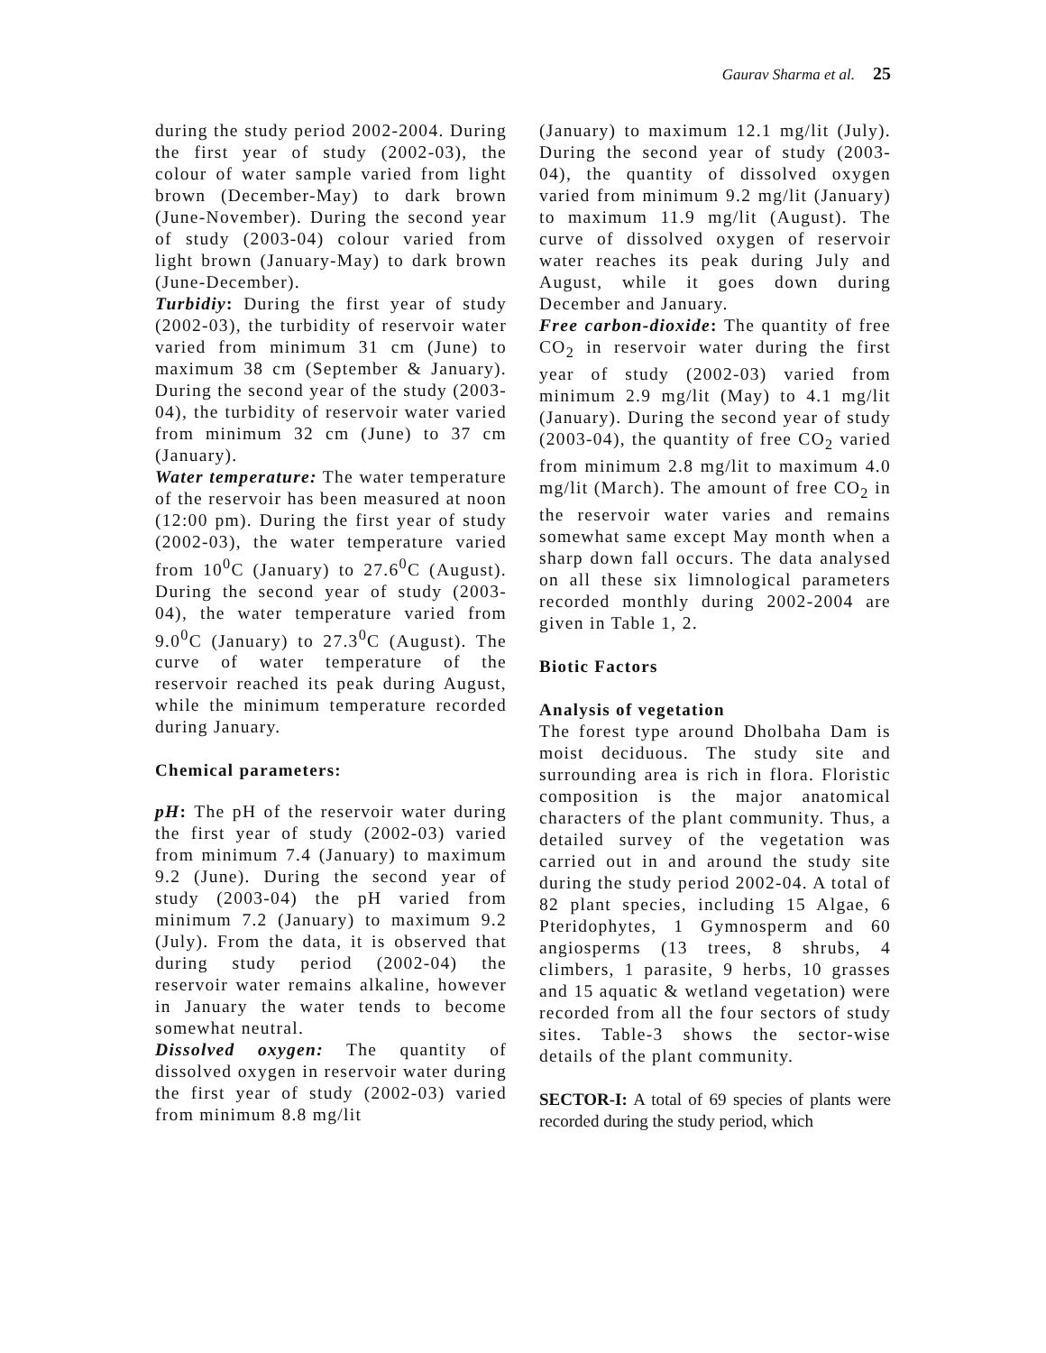Gaurav Sharma et al. 25
during the study period 2002-2004. During the first year of study (2002-03), the colour of water sample varied from light brown (December-May) to dark brown (June-November). During the second year of study (2003-04) colour varied from light brown (January-May) to dark brown (June-December).
Turbidiy: During the first year of study (2002-03), the turbidity of reservoir water varied from minimum 31 cm (June) to maximum 38 cm (September & January). During the second year of the study (2003-04), the turbidity of reservoir water varied from minimum 32 cm (June) to 37 cm (January).
Water temperature: The water temperature of the reservoir has been measured at noon (12:00 pm). During the first year of study (2002-03), the water temperature varied from 10<sup>0</sup>C (January) to 27.6<sup>0</sup>C (August). During the second year of study (2003-04), the water temperature varied from 9.0<sup>0</sup>C (January) to 27.3<sup>0</sup>C (August). The curve of water temperature of the reservoir reached its peak during August, while the minimum temperature recorded during January.
Chemical parameters:
pH: The pH of the reservoir water during the first year of study (2002-03) varied from minimum 7.4 (January) to maximum 9.2 (June). During the second year of study (2003-04) the pH varied from minimum 7.2 (January) to maximum 9.2 (July). From the data, it is observed that during study period (2002-04) the reservoir water remains alkaline, however in January the water tends to become somewhat neutral.
Dissolved oxygen: The quantity of dissolved oxygen in reservoir water during the first year of study (2002-03) varied from minimum 8.8 mg/lit
(January) to maximum 12.1 mg/lit (July). During the second year of study (2003-04), the quantity of dissolved oxygen varied from minimum 9.2 mg/lit (January) to maximum 11.9 mg/lit (August). The curve of dissolved oxygen of reservoir water reaches its peak during July and August, while it goes down during December and January.
Free carbon-dioxide: The quantity of free CO<sub>2</sub> in reservoir water during the first year of study (2002-03) varied from minimum 2.9 mg/lit (May) to 4.1 mg/lit (January). During the second year of study (2003-04), the quantity of free CO<sub>2</sub> varied from minimum 2.8 mg/lit to maximum 4.0 mg/lit (March). The amount of free CO<sub>2</sub> in the reservoir water varies and remains somewhat same except May month when a sharp down fall occurs. The data analysed on all these six limnological parameters recorded monthly during 2002-2004 are given in Table 1, 2.
Biotic Factors
Analysis of vegetation
The forest type around Dholbaha Dam is moist deciduous. The study site and surrounding area is rich in flora. Floristic composition is the major anatomical characters of the plant community. Thus, a detailed survey of the vegetation was carried out in and around the study site during the study period 2002-04. A total of 82 plant species, including 15 Algae, 6 Pteridophytes, 1 Gymnosperm and 60 angiosperms (13 trees, 8 shrubs, 4 climbers, 1 parasite, 9 herbs, 10 grasses and 15 aquatic & wetland vegetation) were recorded from all the four sectors of study sites. Table-3 shows the sector-wise details of the plant community.
SECTOR-I: A total of 69 species of plants were recorded during the study period, which